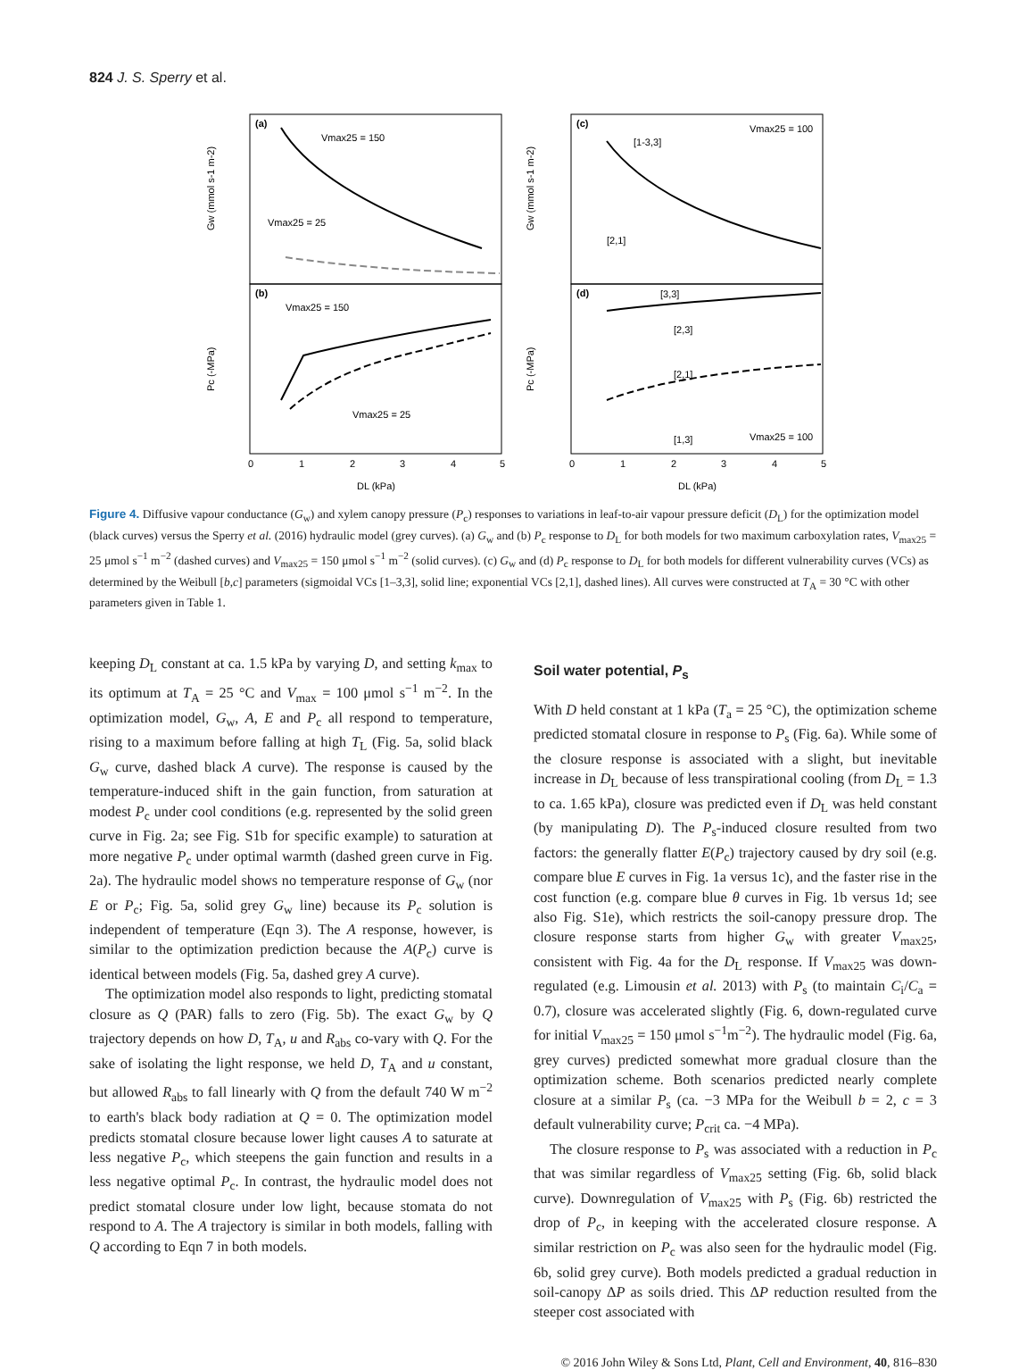824 J. S. Sperry et al.
(a)
(b)
(c)
(d)
Vmax25 = 150
Vmax25 = 25
Vmax25 = 150
Vmax25 = 25
Vmax25 = 100
[1-3,3]
[2,1]
[3,3]
[2,3]
[2,1]
[1,3]
Vmax25 = 100
Gw (mmol s-1 m-2)
Pc (-MPa)
Gw (mmol s-1 m-2)
Pc (-MPa)
0
1
2
3
4
5
0
1
2
3
4
5
DL (kPa)
DL (kPa)
Figure 4. Diffusive vapour conductance (G<sub>w</sub>) and xylem canopy pressure (P<sub>c</sub>) responses to variations in leaf-to-air vapour pressure deficit (D<sub>L</sub>) for the optimization model (black curves) versus the Sperry et al. (2016) hydraulic model (grey curves). (a) G<sub>w</sub> and (b) P<sub>c</sub> response to D<sub>L</sub> for both models for two maximum carboxylation rates, V<sub>max25</sub> = 25 μmol s<sup>−1</sup> m<sup>−2</sup> (dashed curves) and V<sub>max25</sub> = 150 μmol s<sup>−1</sup> m<sup>−2</sup> (solid curves). (c) G<sub>w</sub> and (d) P<sub>c</sub> response to D<sub>L</sub> for both models for different vulnerability curves (VCs) as determined by the Weibull [b,c] parameters (sigmoidal VCs [1–3,3], solid line; exponential VCs [2,1], dashed lines). All curves were constructed at T<sub>A</sub> = 30 °C with other parameters given in Table 1.
keeping D<sub>L</sub> constant at ca. 1.5 kPa by varying D, and setting k<sub>max</sub> to its optimum at T<sub>A</sub> = 25 °C and V<sub>max</sub> = 100 μmol s<sup>−1</sup> m<sup>−2</sup>. In the optimization model, G<sub>w</sub>, A, E and P<sub>c</sub> all respond to temperature, rising to a maximum before falling at high T<sub>L</sub> (Fig. 5a, solid black G<sub>w</sub> curve, dashed black A curve). The response is caused by the temperature-induced shift in the gain function, from saturation at modest P<sub>c</sub> under cool conditions (e.g. represented by the solid green curve in Fig. 2a; see Fig. S1b for specific example) to saturation at more negative P<sub>c</sub> under optimal warmth (dashed green curve in Fig. 2a). The hydraulic model shows no temperature response of G<sub>w</sub> (nor E or P<sub>c</sub>; Fig. 5a, solid grey G<sub>w</sub> line) because its P<sub>c</sub> solution is independent of temperature (Eqn 3). The A response, however, is similar to the optimization prediction because the A(P<sub>c</sub>) curve is identical between models (Fig. 5a, dashed grey A curve).
The optimization model also responds to light, predicting stomatal closure as Q (PAR) falls to zero (Fig. 5b). The exact G<sub>w</sub> by Q trajectory depends on how D, T<sub>A</sub>, u and R<sub>abs</sub> co-vary with Q. For the sake of isolating the light response, we held D, T<sub>A</sub> and u constant, but allowed R<sub>abs</sub> to fall linearly with Q from the default 740 W m<sup>−2</sup> to earth's black body radiation at Q = 0. The optimization model predicts stomatal closure because lower light causes A to saturate at less negative P<sub>c</sub>, which steepens the gain function and results in a less negative optimal P<sub>c</sub>. In contrast, the hydraulic model does not predict stomatal closure under low light, because stomata do not respond to A. The A trajectory is similar in both models, falling with Q according to Eqn 7 in both models.
Soil water potential, P<sub>s</sub>
With D held constant at 1 kPa (T<sub>a</sub> = 25 °C), the optimization scheme predicted stomatal closure in response to P<sub>s</sub> (Fig. 6a). While some of the closure response is associated with a slight, but inevitable increase in D<sub>L</sub> because of less transpirational cooling (from D<sub>L</sub> = 1.3 to ca. 1.65 kPa), closure was predicted even if D<sub>L</sub> was held constant (by manipulating D). The P<sub>s</sub>-induced closure resulted from two factors: the generally flatter E(P<sub>c</sub>) trajectory caused by dry soil (e.g. compare blue E curves in Fig. 1a versus 1c), and the faster rise in the cost function (e.g. compare blue θ curves in Fig. 1b versus 1d; see also Fig. S1e), which restricts the soil-canopy pressure drop. The closure response starts from higher G<sub>w</sub> with greater V<sub>max25</sub>, consistent with Fig. 4a for the D<sub>L</sub> response. If V<sub>max25</sub> was down-regulated (e.g. Limousin et al. 2013) with P<sub>s</sub> (to maintain C<sub>i</sub>/C<sub>a</sub> = 0.7), closure was accelerated slightly (Fig. 6, down-regulated curve for initial V<sub>max25</sub> = 150 μmol s<sup>−1</sup>m<sup>−2</sup>). The hydraulic model (Fig. 6a, grey curves) predicted somewhat more gradual closure than the optimization scheme. Both scenarios predicted nearly complete closure at a similar P<sub>s</sub> (ca. −3 MPa for the Weibull b = 2, c = 3 default vulnerability curve; P<sub>crit</sub> ca. −4 MPa).
The closure response to P<sub>s</sub> was associated with a reduction in P<sub>c</sub> that was similar regardless of V<sub>max25</sub> setting (Fig. 6b, solid black curve). Downregulation of V<sub>max25</sub> with P<sub>s</sub> (Fig. 6b) restricted the drop of P<sub>c</sub>, in keeping with the accelerated closure response. A similar restriction on P<sub>c</sub> was also seen for the hydraulic model (Fig. 6b, solid grey curve). Both models predicted a gradual reduction in soil-canopy ΔP as soils dried. This ΔP reduction resulted from the steeper cost associated with
© 2016 John Wiley & Sons Ltd, Plant, Cell and Environment, 40, 816–830